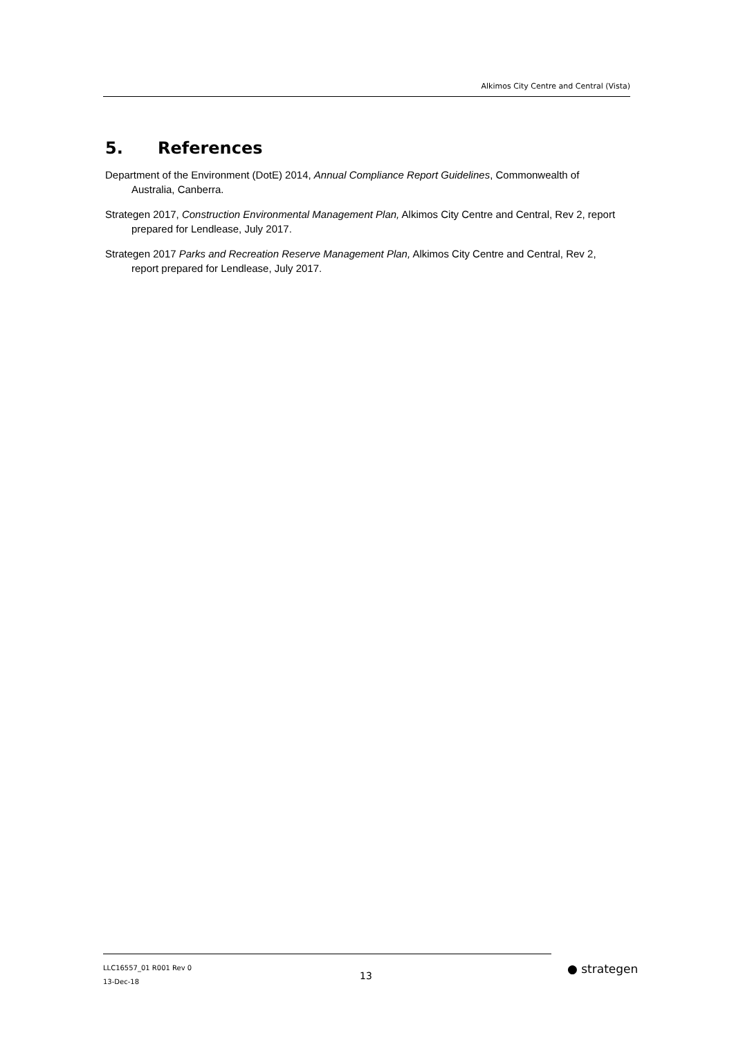Alkimos City Centre and Central (Vista)
5. References
Department of the Environment (DotE) 2014, Annual Compliance Report Guidelines, Commonwealth of Australia, Canberra.
Strategen 2017, Construction Environmental Management Plan, Alkimos City Centre and Central, Rev 2, report prepared for Lendlease, July 2017.
Strategen 2017 Parks and Recreation Reserve Management Plan, Alkimos City Centre and Central, Rev 2, report prepared for Lendlease, July 2017.
LLC16557_01 R001 Rev 0
13-Dec-18
13 ● strategen